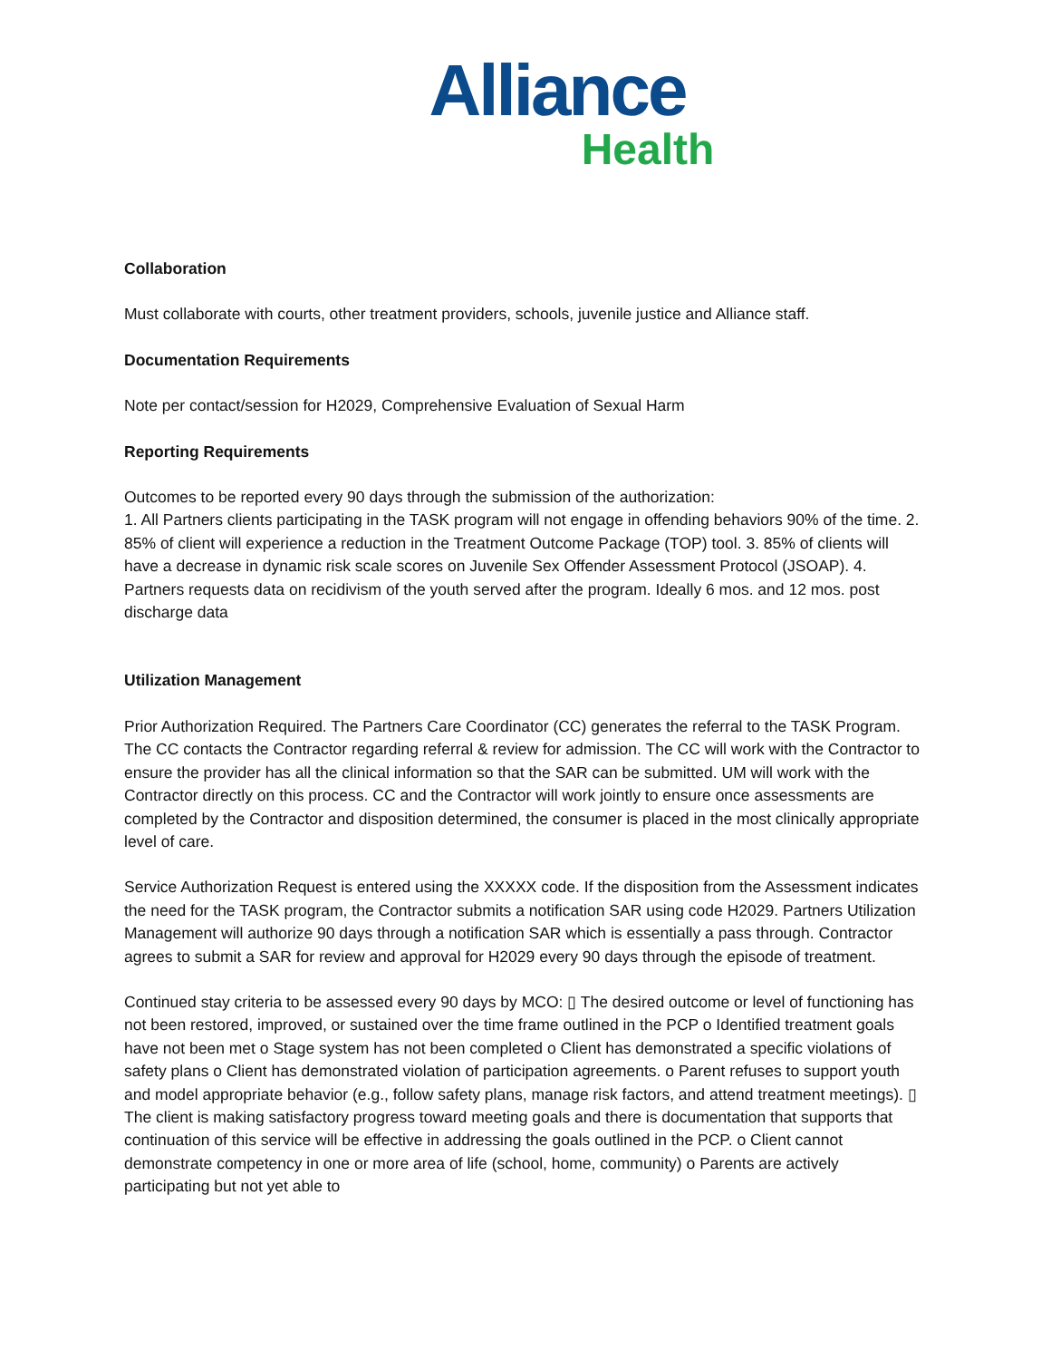Alliance
Health
Collaboration
Must collaborate with courts, other treatment providers, schools, juvenile justice and Alliance staff.
Documentation Requirements
Note per contact/session for H2029, Comprehensive Evaluation of Sexual Harm
Reporting Requirements
Outcomes to be reported every 90 days through the submission of the authorization:
1. All Partners clients participating in the TASK program will not engage in offending behaviors 90% of the time. 2. 85% of client will experience a reduction in the Treatment Outcome Package (TOP) tool. 3. 85% of clients will have a decrease in dynamic risk scale scores on Juvenile Sex Offender Assessment Protocol (JSOAP). 4. Partners requests data on recidivism of the youth served after the program. Ideally 6 mos. and 12 mos. post discharge data
Utilization Management
Prior Authorization Required. The Partners Care Coordinator (CC) generates the referral to the TASK Program. The CC contacts the Contractor regarding referral & review for admission. The CC will work with the Contractor to ensure the provider has all the clinical information so that the SAR can be submitted. UM will work with the Contractor directly on this process. CC and the Contractor will work jointly to ensure once assessments are completed by the Contractor and disposition determined, the consumer is placed in the most clinically appropriate level of care.
Service Authorization Request is entered using the XXXXX code. If the disposition from the Assessment indicates the need for the TASK program, the Contractor submits a notification SAR using code H2029. Partners Utilization Management will authorize 90 days through a notification SAR which is essentially a pass through. Contractor agrees to submit a SAR for review and approval for H2029 every 90 days through the episode of treatment.
Continued stay criteria to be assessed every 90 days by MCO: ▯ The desired outcome or level of functioning has not been restored, improved, or sustained over the time frame outlined in the PCP o Identified treatment goals have not been met o Stage system has not been completed o Client has demonstrated a specific violations of safety plans o Client has demonstrated violation of participation agreements. o Parent refuses to support youth and model appropriate behavior (e.g., follow safety plans, manage risk factors, and attend treatment meetings). ▯ The client is making satisfactory progress toward meeting goals and there is documentation that supports that continuation of this service will be effective in addressing the goals outlined in the PCP. o Client cannot demonstrate competency in one or more area of life (school, home, community) o Parents are actively participating but not yet able to